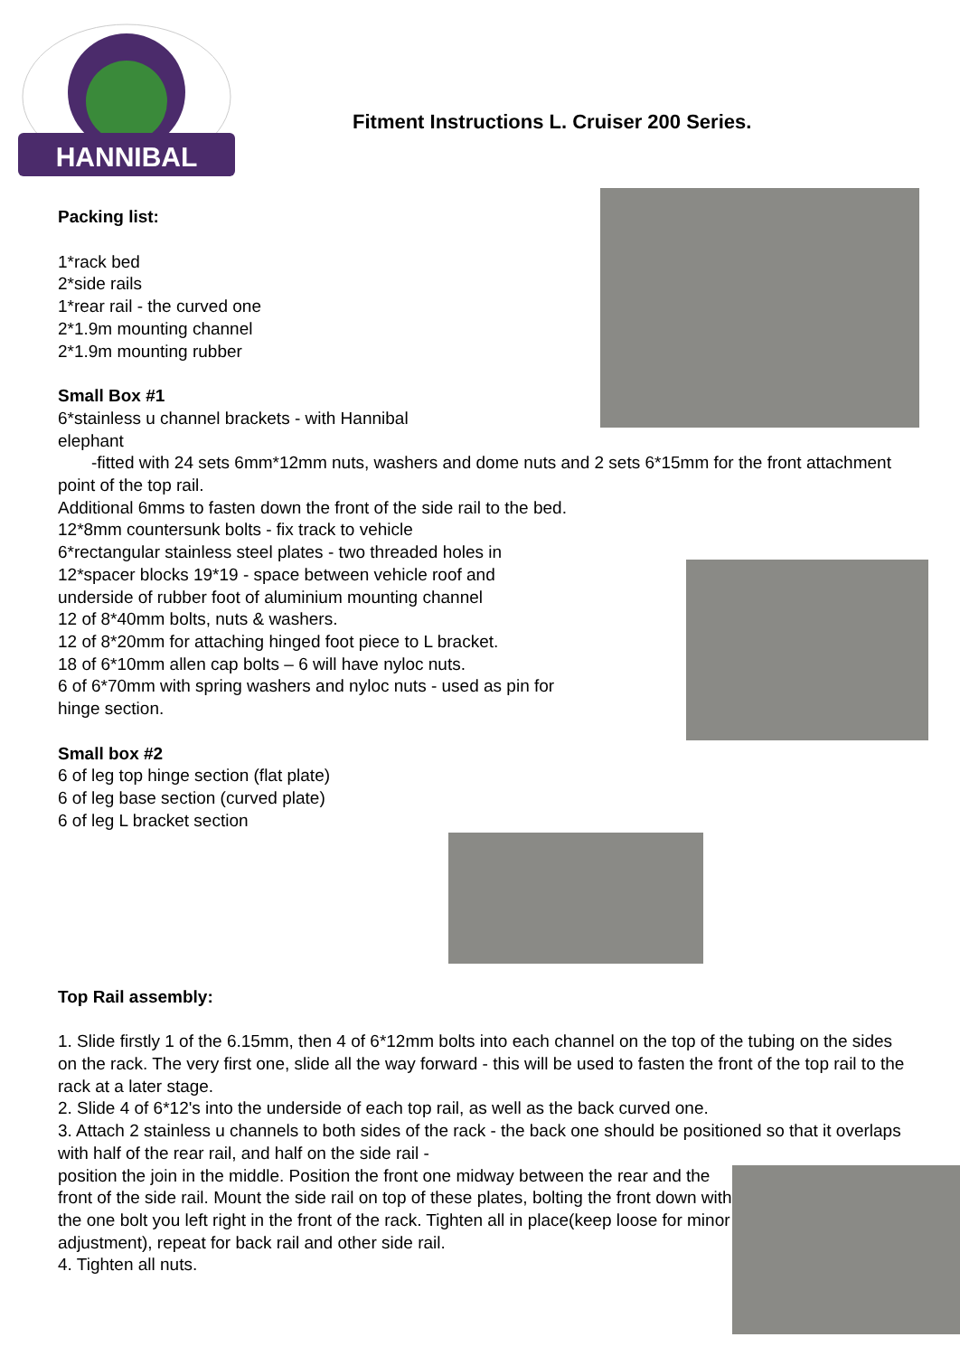HANNIBAL
Fitment Instructions L. Cruiser 200 Series.
Packing list:
1*rack bed
2*side rails
1*rear rail - the curved one
2*1.9m mounting channel
2*1.9m mounting rubber
Small Box #1
6*stainless u channel brackets - with Hannibal
elephant
-fitted with 24 sets 6mm*12mm nuts, washers and dome nuts and 2 sets 6*15mm for the front attachment point of the top rail.
Additional 6mms to fasten down the front of the side rail to the bed.
12*8mm countersunk bolts - fix track to vehicle
6*rectangular stainless steel plates - two threaded holes in
12*spacer blocks 19*19 - space between vehicle roof and
underside of rubber foot of aluminium mounting channel
12 of 8*40mm bolts, nuts & washers.
12 of 8*20mm for attaching hinged foot piece to L bracket.
18 of 6*10mm allen cap bolts – 6 will have nyloc nuts.
6 of 6*70mm with spring washers and nyloc nuts - used as pin for
hinge section.
Small box #2
6 of leg top hinge section (flat plate)
6 of leg base section (curved plate)
6 of leg L bracket section
Top Rail assembly:
1. Slide firstly 1 of the 6.15mm, then 4 of 6*12mm bolts into each channel on the top of the tubing on the sides on the rack. The very first one, slide all the way forward - this will be used to fasten the front of the top rail to the rack at a later stage.
2. Slide 4 of 6*12's into the underside of each top rail, as well as the back curved one.
3. Attach 2 stainless u channels to both sides of the rack - the back one should be positioned so that it overlaps with half of the rear rail, and half on the side rail -
position the join in the middle. Position the front one midway between the rear and the front of the side rail. Mount the side rail on top of these plates, bolting the front down with the one bolt you left right in the front of the rack. Tighten all in place(keep loose for minor adjustment), repeat for back rail and other side rail.
4. Tighten all nuts.